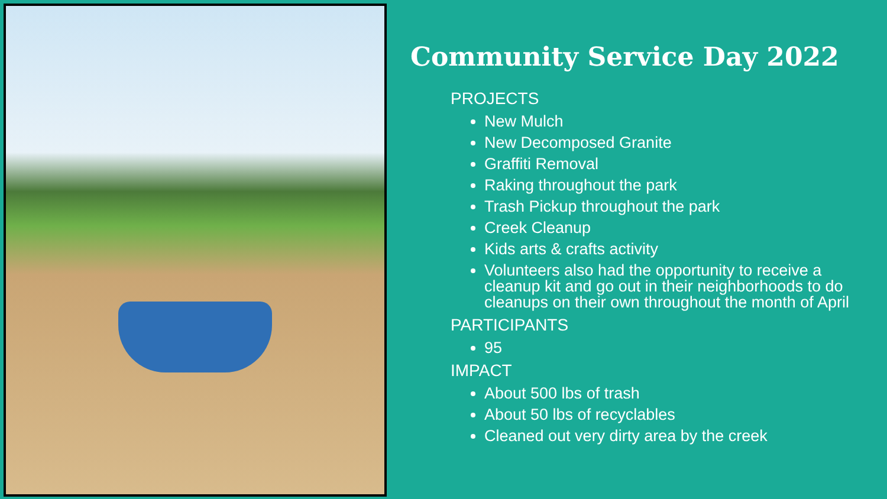Community Service Day 2022
PROJECTS
New Mulch
New Decomposed Granite
Graffiti Removal
Raking throughout the park
Trash Pickup throughout the park
Creek Cleanup
Kids arts & crafts activity
Volunteers also had the opportunity to receive a cleanup kit and go out in their neighborhoods to do cleanups on their own throughout the month of April
PARTICIPANTS
95
IMPACT
About 500 lbs of trash
About 50 lbs of recyclables
Cleaned out very dirty area by the creek